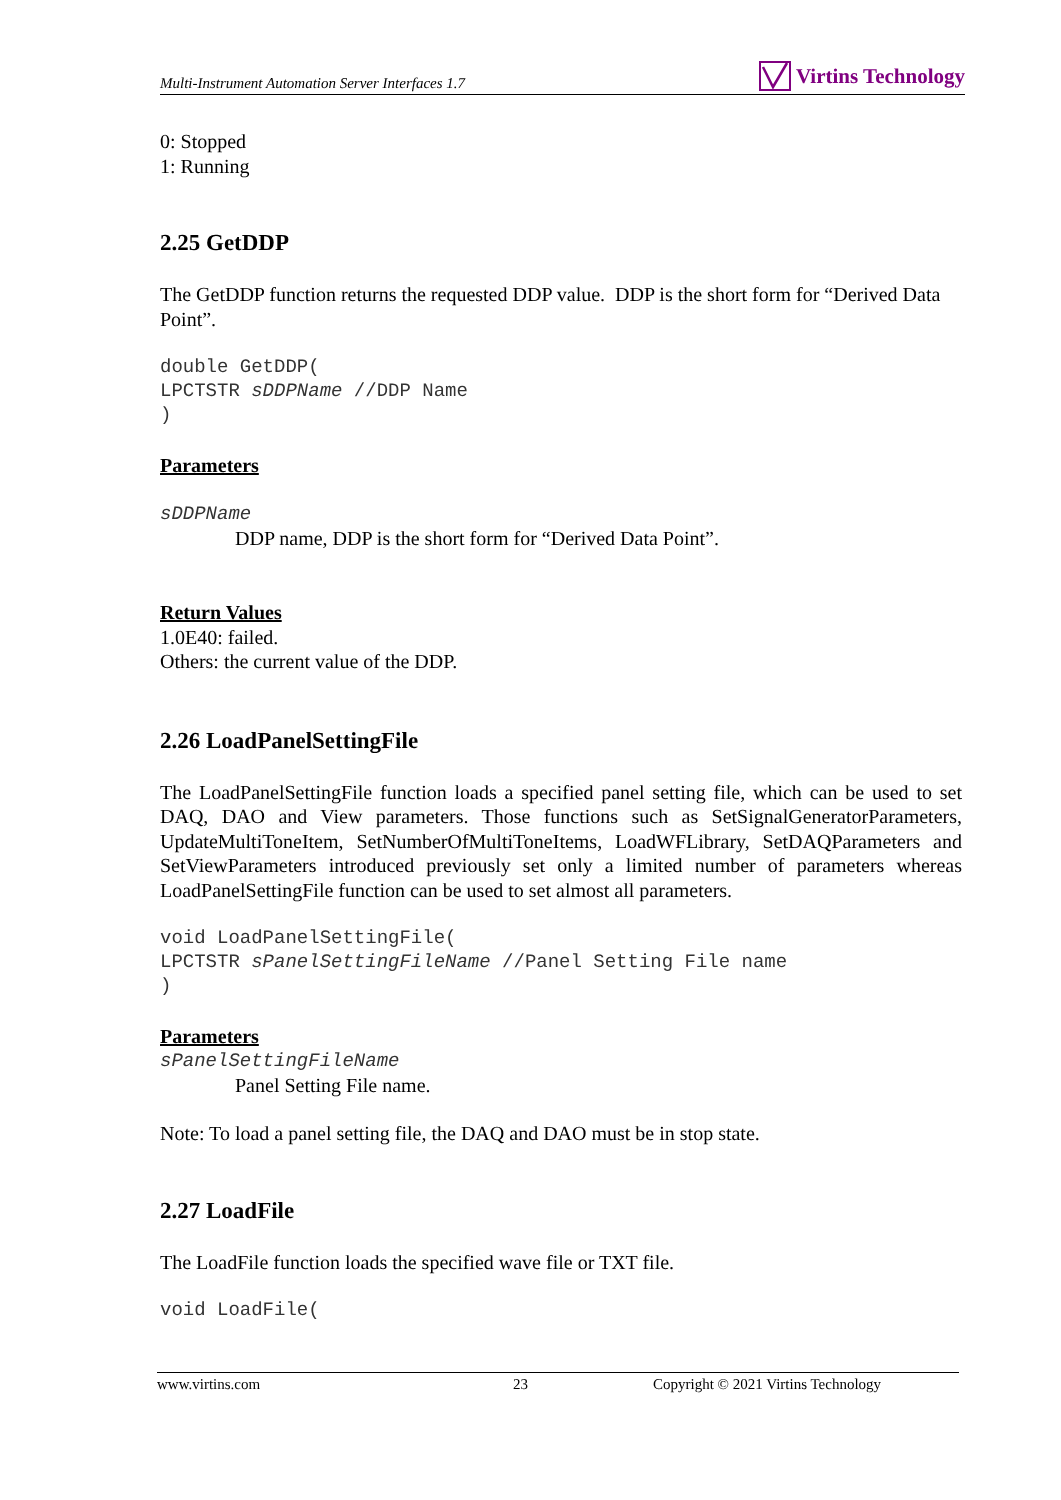Multi-Instrument Automation Server Interfaces 1.7 Virtins Technology
0: Stopped
1: Running
2.25 GetDDP
The GetDDP function returns the requested DDP value. DDP is the short form for “Derived Data Point”.
double GetDDP( LPCTSTR sDDPName //DDP Name )
Parameters
sDDPName
DDP name, DDP is the short form for “Derived Data Point”.
Return Values
1.0E40: failed.
Others: the current value of the DDP.
2.26 LoadPanelSettingFile
The LoadPanelSettingFile function loads a specified panel setting file, which can be used to set DAQ, DAO and View parameters. Those functions such as SetSignalGeneratorParameters, UpdateMultiToneItem, SetNumberOfMultiToneItems, LoadWFLibrary, SetDAQParameters and SetViewParameters introduced previously set only a limited number of parameters whereas LoadPanelSettingFile function can be used to set almost all parameters.
void LoadPanelSettingFile( LPCTSTR sPanelSettingFileName //Panel Setting File name )
Parameters
sPanelSettingFileName
Panel Setting File name.
Note: To load a panel setting file, the DAQ and DAO must be in stop state.
2.27 LoadFile
The LoadFile function loads the specified wave file or TXT file.
void LoadFile(
www.virtins.com 23 Copyright © 2021 Virtins Technology